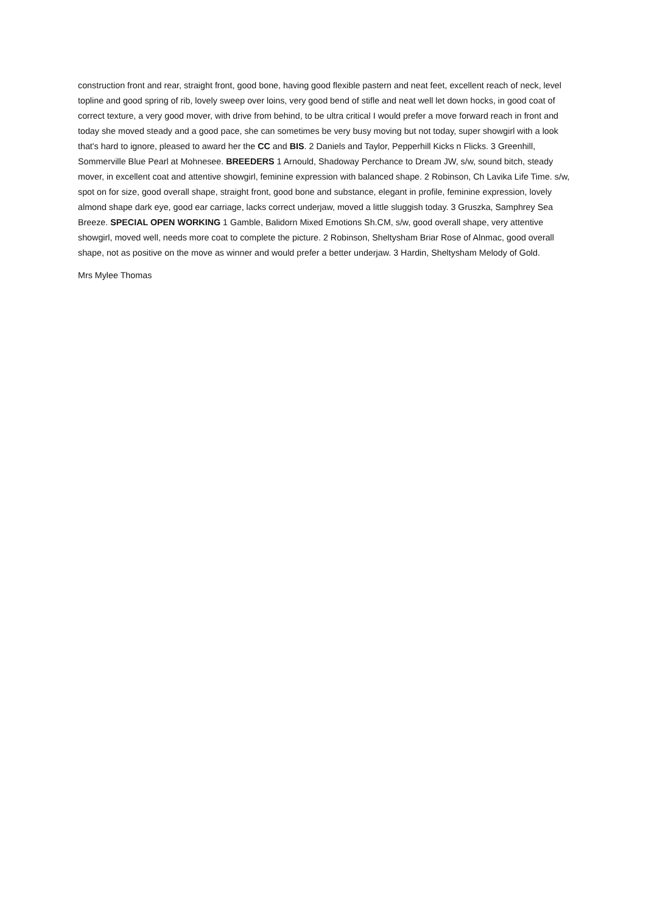construction front and rear, straight front, good bone, having good flexible pastern and neat feet, excellent reach of neck, level topline and good spring of rib, lovely sweep over loins, very good bend of stifle and neat well let down hocks, in good coat of correct texture, a very good mover, with drive from behind, to be ultra critical I would prefer a move forward reach in front and today she moved steady and a good pace, she can sometimes be very busy moving but not today, super showgirl with a look that's hard to ignore, pleased to award her the CC and BIS. 2 Daniels and Taylor, Pepperhill Kicks n Flicks. 3 Greenhill, Sommerville Blue Pearl at Mohnesee. BREEDERS 1 Arnould, Shadoway Perchance to Dream JW, s/w, sound bitch, steady mover, in excellent coat and attentive showgirl, feminine expression with balanced shape. 2 Robinson, Ch Lavika Life Time. s/w, spot on for size, good overall shape, straight front, good bone and substance, elegant in profile, feminine expression, lovely almond shape dark eye, good ear carriage, lacks correct underjaw, moved a little sluggish today. 3 Gruszka, Samphrey Sea Breeze. SPECIAL OPEN WORKING 1 Gamble, Balidorn Mixed Emotions Sh.CM, s/w, good overall shape, very attentive showgirl, moved well, needs more coat to complete the picture. 2 Robinson, Sheltysham Briar Rose of Alnmac, good overall shape, not as positive on the move as winner and would prefer a better underjaw. 3 Hardin, Sheltysham Melody of Gold.
Mrs Mylee Thomas